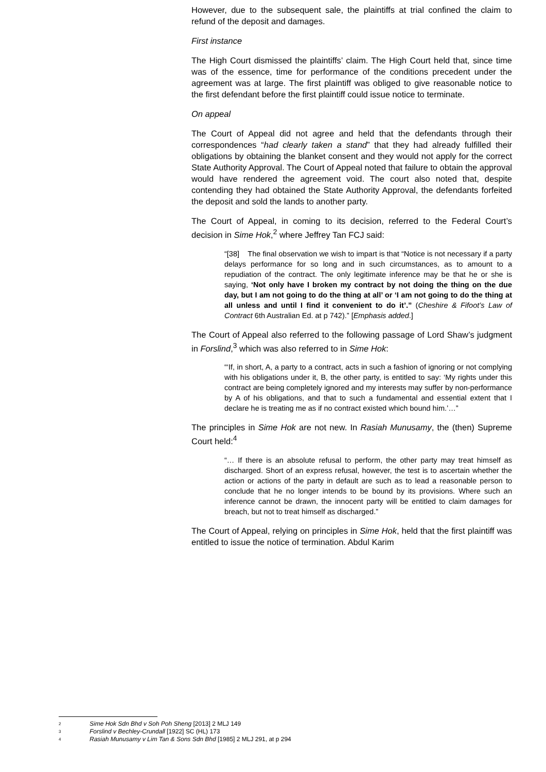However, due to the subsequent sale, the plaintiffs at trial confined the claim to refund of the deposit and damages.
First instance
The High Court dismissed the plaintiffs’ claim. The High Court held that, since time was of the essence, time for performance of the conditions precedent under the agreement was at large. The first plaintiff was obliged to give reasonable notice to the first defendant before the first plaintiff could issue notice to terminate.
On appeal
The Court of Appeal did not agree and held that the defendants through their correspondences “had clearly taken a stand” that they had already fulfilled their obligations by obtaining the blanket consent and they would not apply for the correct State Authority Approval. The Court of Appeal noted that failure to obtain the approval would have rendered the agreement void. The court also noted that, despite contending they had obtained the State Authority Approval, the defendants forfeited the deposit and sold the lands to another party.
The Court of Appeal, in coming to its decision, referred to the Federal Court’s decision in Sime Hok,<sup>2</sup> where Jeffrey Tan FCJ said:
“[38] The final observation we wish to impart is that “Notice is not necessary if a party delays performance for so long and in such circumstances, as to amount to a repudiation of the contract. The only legitimate inference may be that he or she is saying, ‘Not only have I broken my contract by not doing the thing on the due day, but I am not going to do the thing at all’ or ‘I am not going to do the thing at all unless and until I find it convenient to do it’.” (Cheshire & Fifoot’s Law of Contract 6th Australian Ed. at p 742).” [Emphasis added.]
The Court of Appeal also referred to the following passage of Lord Shaw’s judgment in Forslind,<sup>3</sup> which was also referred to in Sime Hok:
“‘If, in short, A, a party to a contract, acts in such a fashion of ignoring or not complying with his obligations under it, B, the other party, is entitled to say: ‘My rights under this contract are being completely ignored and my interests may suffer by non-performance by A of his obligations, and that to such a fundamental and essential extent that I declare he is treating me as if no contract existed which bound him.’…”
The principles in Sime Hok are not new. In Rasiah Munusamy, the (then) Supreme Court held:<sup>4</sup>
“… If there is an absolute refusal to perform, the other party may treat himself as discharged. Short of an express refusal, however, the test is to ascertain whether the action or actions of the party in default are such as to lead a reasonable person to conclude that he no longer intends to be bound by its provisions. Where such an inference cannot be drawn, the innocent party will be entitled to claim damages for breach, but not to treat himself as discharged.”
The Court of Appeal, relying on principles in Sime Hok, held that the first plaintiff was entitled to issue the notice of termination. Abdul Karim
2 Sime Hok Sdn Bhd v Soh Poh Sheng [2013] 2 MLJ 149
3 Forslind v Bechley-Crundall [1922] SC (HL) 173
4 Rasiah Munusamy v Lim Tan & Sons Sdn Bhd [1985] 2 MLJ 291, at p 294